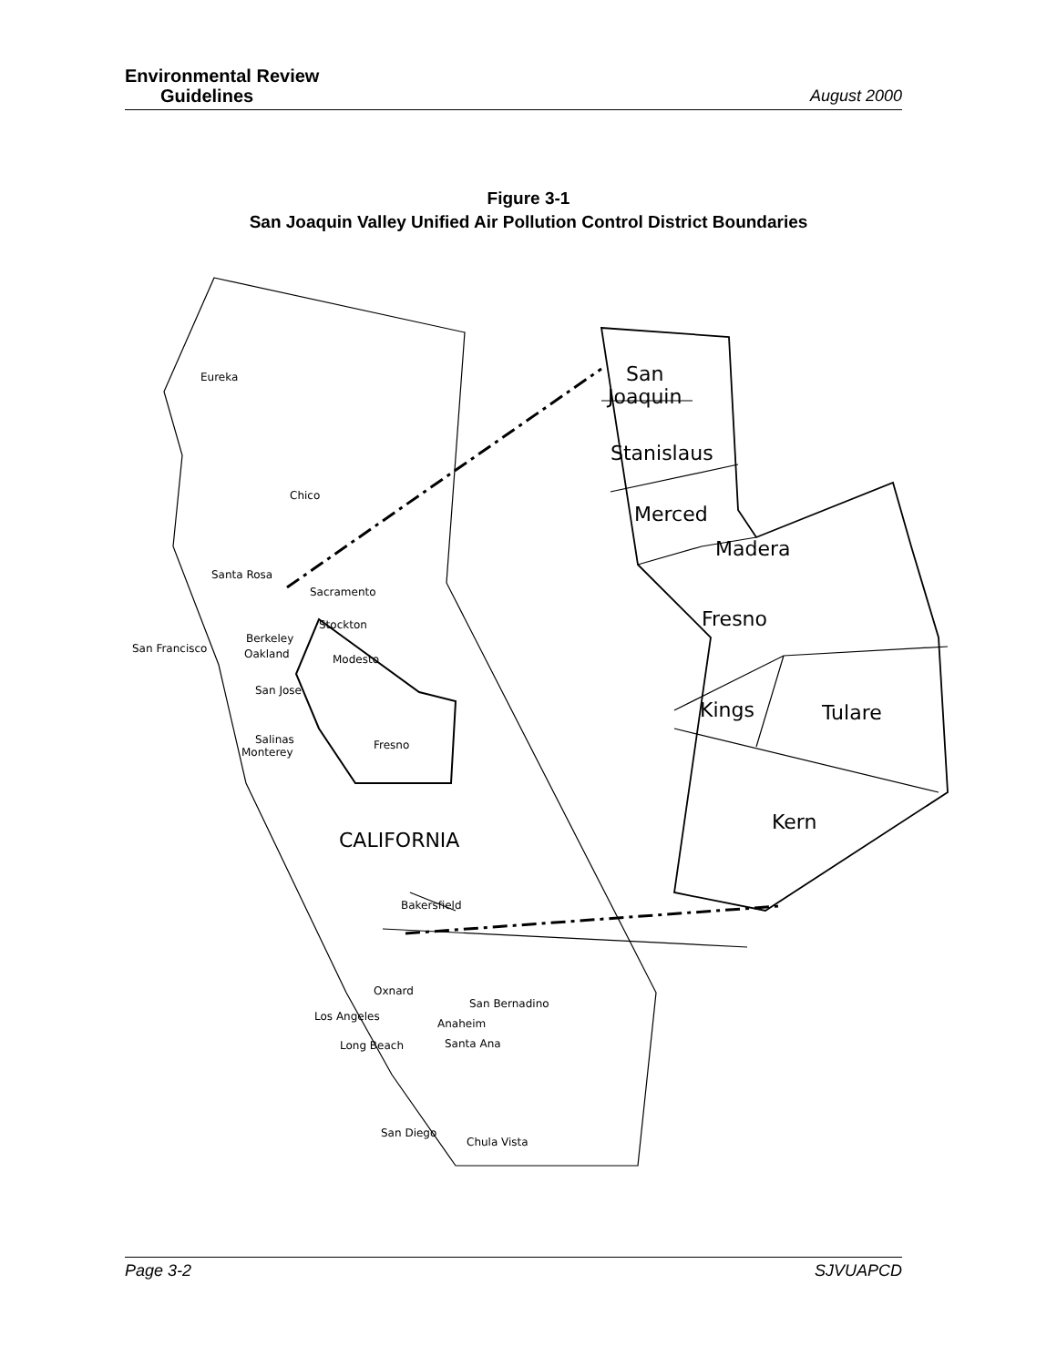Environmental Review
Guidelines August 2000
Figure 3-1
San Joaquin Valley Unified Air Pollution Control District Boundaries
Eureka
Chico
Santa Rosa
Sacramento
Stockton
Berkeley
San Francisco
Oakland
Modesto
San Jose
Salinas
Monterey
Fresno
Bakersfield
Oxnard
San Bernadino
Los Angeles
Anaheim
Long Beach
Santa Ana
San Diego
Chula Vista
CALIFORNIA
San
Joaquin
Stanislaus
Merced
Madera
Fresno
Kings
Tulare
Kern
Page 3-2 SJVUAPCD